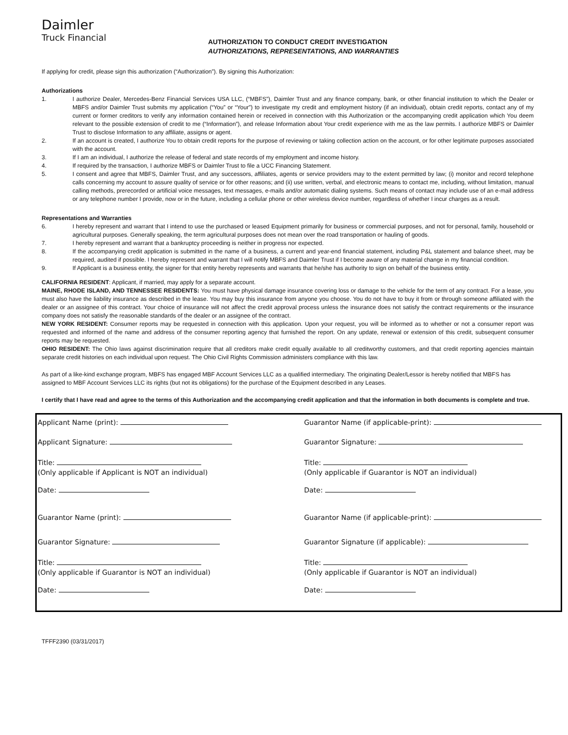Daimler
Truck Financial
AUTHORIZATION TO CONDUCT CREDIT INVESTIGATION
AUTHORIZATIONS, REPRESENTATIONS, AND WARRANTIES
If applying for credit, please sign this authorization (“Authorization”). By signing this Authorization:
Authorizations
1. I authorize Dealer, Mercedes-Benz Financial Services USA LLC, (“MBFS”), Daimler Trust and any finance company, bank, or other financial institution to which the Dealer or MBFS and/or Daimler Trust submits my application (“You” or “Your”) to investigate my credit and employment history (if an individual), obtain credit reports, contact any of my current or former creditors to verify any information contained herein or received in connection with this Authorization or the accompanying credit application which You deem relevant to the possible extension of credit to me (“Information”), and release Information about Your credit experience with me as the law permits. I authorize MBFS or Daimler Trust to disclose Information to any affiliate, assigns or agent.
2. If an account is created, I authorize You to obtain credit reports for the purpose of reviewing or taking collection action on the account, or for other legitimate purposes associated with the account.
3. If I am an individual, I authorize the release of federal and state records of my employment and income history.
4. If required by the transaction, I authorize MBFS or Daimler Trust to file a UCC Financing Statement.
5. I consent and agree that MBFS, Daimler Trust, and any successors, affiliates, agents or service providers may to the extent permitted by law; (i) monitor and record telephone calls concerning my account to assure quality of service or for other reasons; and (ii) use written, verbal, and electronic means to contact me, including, without limitation, manual calling methods, prerecorded or artificial voice messages, text messages, e-mails and/or automatic dialing systems. Such means of contact may include use of an e-mail address or any telephone number I provide, now or in the future, including a cellular phone or other wireless device number, regardless of whether I incur charges as a result.
Representations and Warranties
6. I hereby represent and warrant that I intend to use the purchased or leased Equipment primarily for business or commercial purposes, and not for personal, family, household or agricultural purposes. Generally speaking, the term agricultural purposes does not mean over the road transportation or hauling of goods.
7. I hereby represent and warrant that a bankruptcy proceeding is neither in progress nor expected.
8. If the accompanying credit application is submitted in the name of a business, a current and year-end financial statement, including P&L statement and balance sheet, may be required, audited if possible. I hereby represent and warrant that I will notify MBFS and Daimler Trust if I become aware of any material change in my financial condition.
9. If Applicant is a business entity, the signer for that entity hereby represents and warrants that he/she has authority to sign on behalf of the business entity.
CALIFORNIA RESIDENT: Applicant, if married, may apply for a separate account.
MAINE, RHODE ISLAND, AND TENNESSEE RESIDENTS: You must have physical damage insurance covering loss or damage to the vehicle for the term of any contract. For a lease, you must also have the liability insurance as described in the lease. You may buy this insurance from anyone you choose. You do not have to buy it from or through someone affiliated with the dealer or an assignee of this contract. Your choice of insurance will not affect the credit approval process unless the insurance does not satisfy the contract requirements or the insurance company does not satisfy the reasonable standards of the dealer or an assignee of the contract.
NEW YORK RESIDENT: Consumer reports may be requested in connection with this application. Upon your request, you will be informed as to whether or not a consumer report was requested and informed of the name and address of the consumer reporting agency that furnished the report. On any update, renewal or extension of this credit, subsequent consumer reports may be requested.
OHIO RESIDENT: The Ohio laws against discrimination require that all creditors make credit equally available to all creditworthy customers, and that credit reporting agencies maintain separate credit histories on each individual upon request. The Ohio Civil Rights Commission administers compliance with this law.
As part of a like-kind exchange program, MBFS has engaged MBF Account Services LLC as a qualified intermediary. The originating Dealer/Lessor is hereby notified that MBFS has assigned to MBF Account Services LLC its rights (but not its obligations) for the purchase of the Equipment described in any Leases.
I certify that I have read and agree to the terms of this Authorization and the accompanying credit application and that the information in both documents is complete and true.
Applicant Name (print):
Applicant Signature:
Title:
(Only applicable if Applicant is NOT an individual)
Date:
Guarantor Name (print):
Guarantor Signature:
Title:
(Only applicable if Guarantor is NOT an individual)
Date:
Guarantor Name (if applicable-print):
Guarantor Signature:
Title:
(Only applicable if Guarantor is NOT an individual)
Date:
Guarantor Name (if applicable-print):
Guarantor Signature (if applicable):
Title:
(Only applicable if Guarantor is NOT an individual)
Date:
TFFF2390 (03/31/2017)